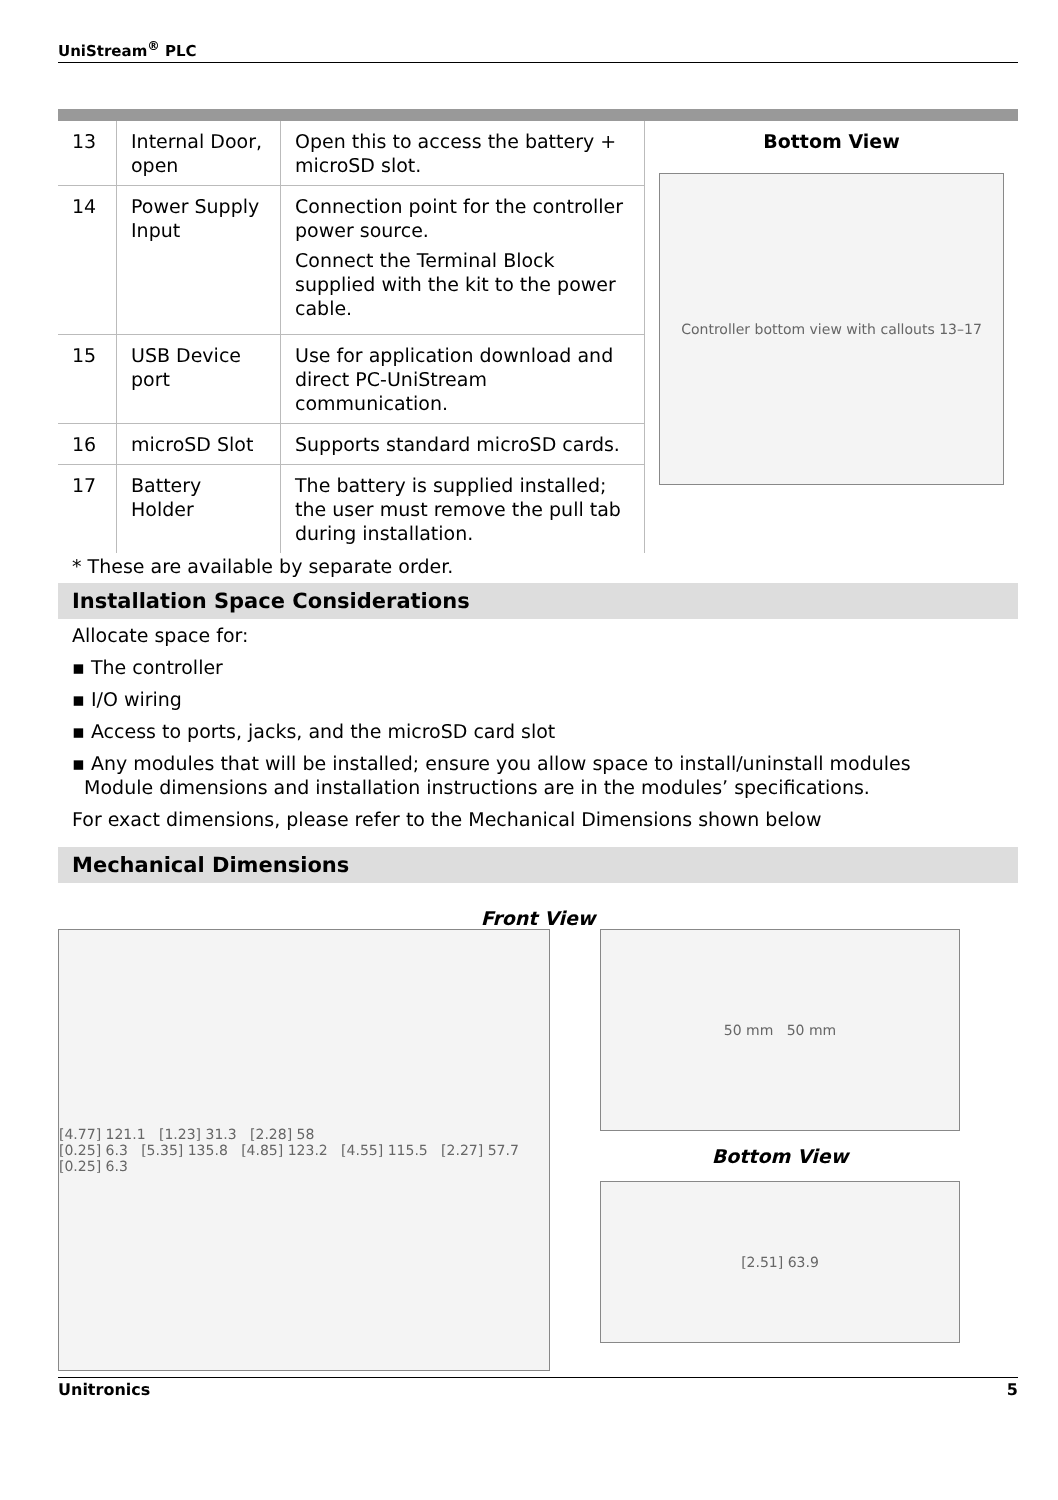UniStream<sup>®</sup> PLC
| 13 | Internal Door, open | Open this to access the battery + microSD slot. | Bottom View Controller bottom view with callouts 13–17 |
| 14 | Power Supply Input | Connection point for the controller power source. Connect the Terminal Block supplied with the kit to the power cable. | |
| 15 | USB Device port | Use for application download and direct PC-UniStream communication. | |
| 16 | microSD Slot | Supports standard microSD cards. | |
| 17 | Battery Holder | The battery is supplied installed; the user must remove the pull tab during installation. | |
* These are available by separate order.
Installation Space Considerations
Allocate space for:
▪ The controller
▪ I/O wiring
▪ Access to ports, jacks, and the microSD card slot
▪ Any modules that will be installed; ensure you allow space to install/uninstall modules
Module dimensions and installation instructions are in the modules’ specifications.
For exact dimensions, please refer to the Mechanical Dimensions shown below
Mechanical Dimensions
Front View
[4.77] 121.1 [1.23] 31.3 [2.28] 58
[0.25] 6.3 [5.35] 135.8 [4.85] 123.2 [4.55] 115.5 [2.27] 57.7 [0.25] 6.3
50 mm 50 mm
Bottom View
[2.51] 63.9
Unitronics 5